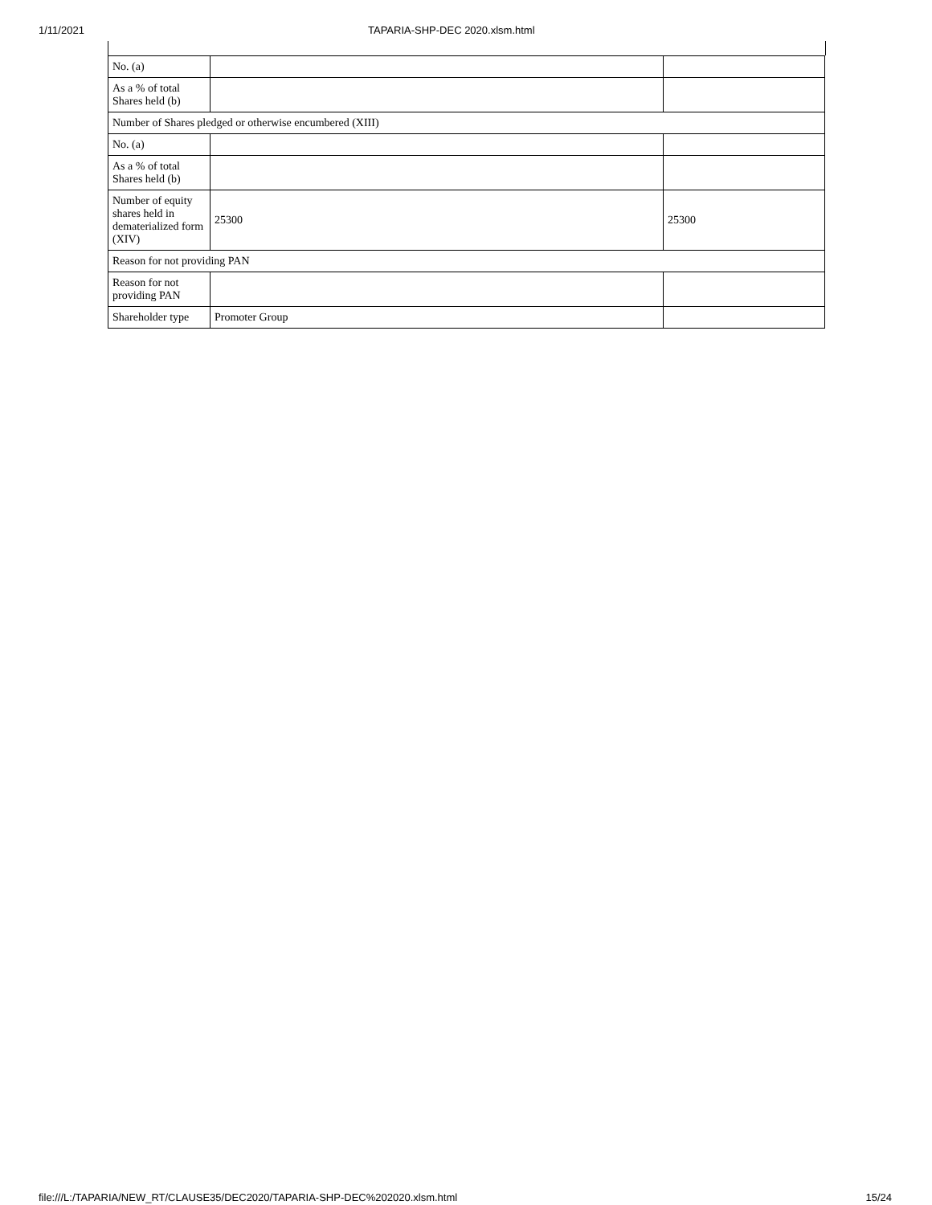1/11/2021 TAPARIA-SHP-DEC 2020.xlsm.html
| No. (a) | | |
| As a % of total Shares held (b) | | |
| Number of Shares pledged or otherwise encumbered (XIII) | | |
| No. (a) | | |
| As a % of total Shares held (b) | | |
| Number of equity shares held in dematerialized form (XIV) | 25300 | 25300 |
| Reason for not providing PAN | | |
| Reason for not providing PAN | | |
| Shareholder type | Promoter Group | |
file:///L:/TAPARIA/NEW_RT/CLAUSE35/DEC2020/TAPARIA-SHP-DEC%202020.xlsm.html 15/24